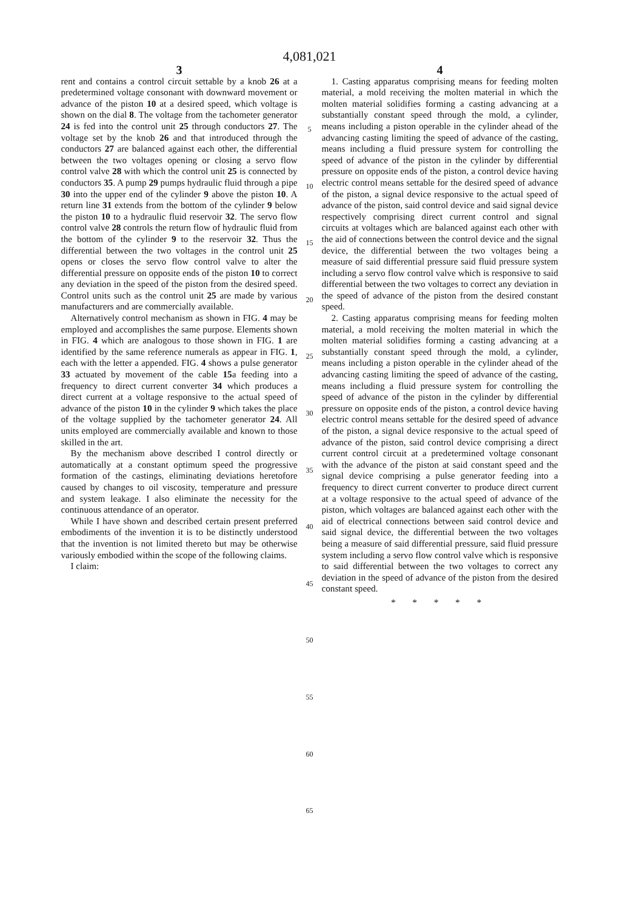4,081,021
3
rent and contains a control circuit settable by a knob 26 at a predetermined voltage consonant with downward movement or advance of the piston 10 at a desired speed, which voltage is shown on the dial 8. The voltage from the tachometer generator 24 is fed into the control unit 25 through conductors 27. The voltage set by the knob 26 and that introduced through the conductors 27 are balanced against each other, the differential between the two voltages opening or closing a servo flow control valve 28 with which the control unit 25 is connected by conductors 35. A pump 29 pumps hydraulic fluid through a pipe 30 into the upper end of the cylinder 9 above the piston 10. A return line 31 extends from the bottom of the cylinder 9 below the piston 10 to a hydraulic fluid reservoir 32. The servo flow control valve 28 controls the return flow of hydraulic fluid from the bottom of the cylinder 9 to the reservoir 32. Thus the differential between the two voltages in the control unit 25 opens or closes the servo flow control valve to alter the differential pressure on opposite ends of the piston 10 to correct any deviation in the speed of the piston from the desired speed. Control units such as the control unit 25 are made by various manufacturers and are commercially available.
Alternatively control mechanism as shown in FIG. 4 may be employed and accomplishes the same purpose. Elements shown in FIG. 4 which are analogous to those shown in FIG. 1 are identified by the same reference numerals as appear in FIG. 1, each with the letter a appended. FIG. 4 shows a pulse generator 33 actuated by movement of the cable 15a feeding into a frequency to direct current converter 34 which produces a direct current at a voltage responsive to the actual speed of advance of the piston 10 in the cylinder 9 which takes the place of the voltage supplied by the tachometer generator 24. All units employed are commercially available and known to those skilled in the art.
By the mechanism above described I control directly or automatically at a constant optimum speed the progressive formation of the castings, eliminating deviations heretofore caused by changes to oil viscosity, temperature and pressure and system leakage. I also eliminate the necessity for the continuous attendance of an operator.
While I have shown and described certain present preferred embodiments of the invention it is to be distinctly understood that the invention is not limited thereto but may be otherwise variously embodied within the scope of the following claims.
I claim:
5
10
15
20
25
30
35
40
45
50
55
60
65
4
1. Casting apparatus comprising means for feeding molten material, a mold receiving the molten material in which the molten material solidifies forming a casting advancing at a substantially constant speed through the mold, a cylinder, means including a piston operable in the cylinder ahead of the advancing casting limiting the speed of advance of the casting, means including a fluid pressure system for controlling the speed of advance of the piston in the cylinder by differential pressure on opposite ends of the piston, a control device having electric control means settable for the desired speed of advance of the piston, a signal device responsive to the actual speed of advance of the piston, said control device and said signal device respectively comprising direct current control and signal circuits at voltages which are balanced against each other with the aid of connections between the control device and the signal device, the differential between the two voltages being a measure of said differential pressure said fluid pressure system including a servo flow control valve which is responsive to said differential between the two voltages to correct any deviation in the speed of advance of the piston from the desired constant speed.
2. Casting apparatus comprising means for feeding molten material, a mold receiving the molten material in which the molten material solidifies forming a casting advancing at a substantially constant speed through the mold, a cylinder, means including a piston operable in the cylinder ahead of the advancing casting limiting the speed of advance of the casting, means including a fluid pressure system for controlling the speed of advance of the piston in the cylinder by differential pressure on opposite ends of the piston, a control device having electric control means settable for the desired speed of advance of the piston, a signal device responsive to the actual speed of advance of the piston, said control device comprising a direct current control circuit at a predetermined voltage consonant with the advance of the piston at said constant speed and the signal device comprising a pulse generator feeding into a frequency to direct current converter to produce direct current at a voltage responsive to the actual speed of advance of the piston, which voltages are balanced against each other with the aid of electrical connections between said control device and said signal device, the differential between the two voltages being a measure of said differential pressure, said fluid pressure system including a servo flow control valve which is responsive to said differential between the two voltages to correct any deviation in the speed of advance of the piston from the desired constant speed.
* * * * *